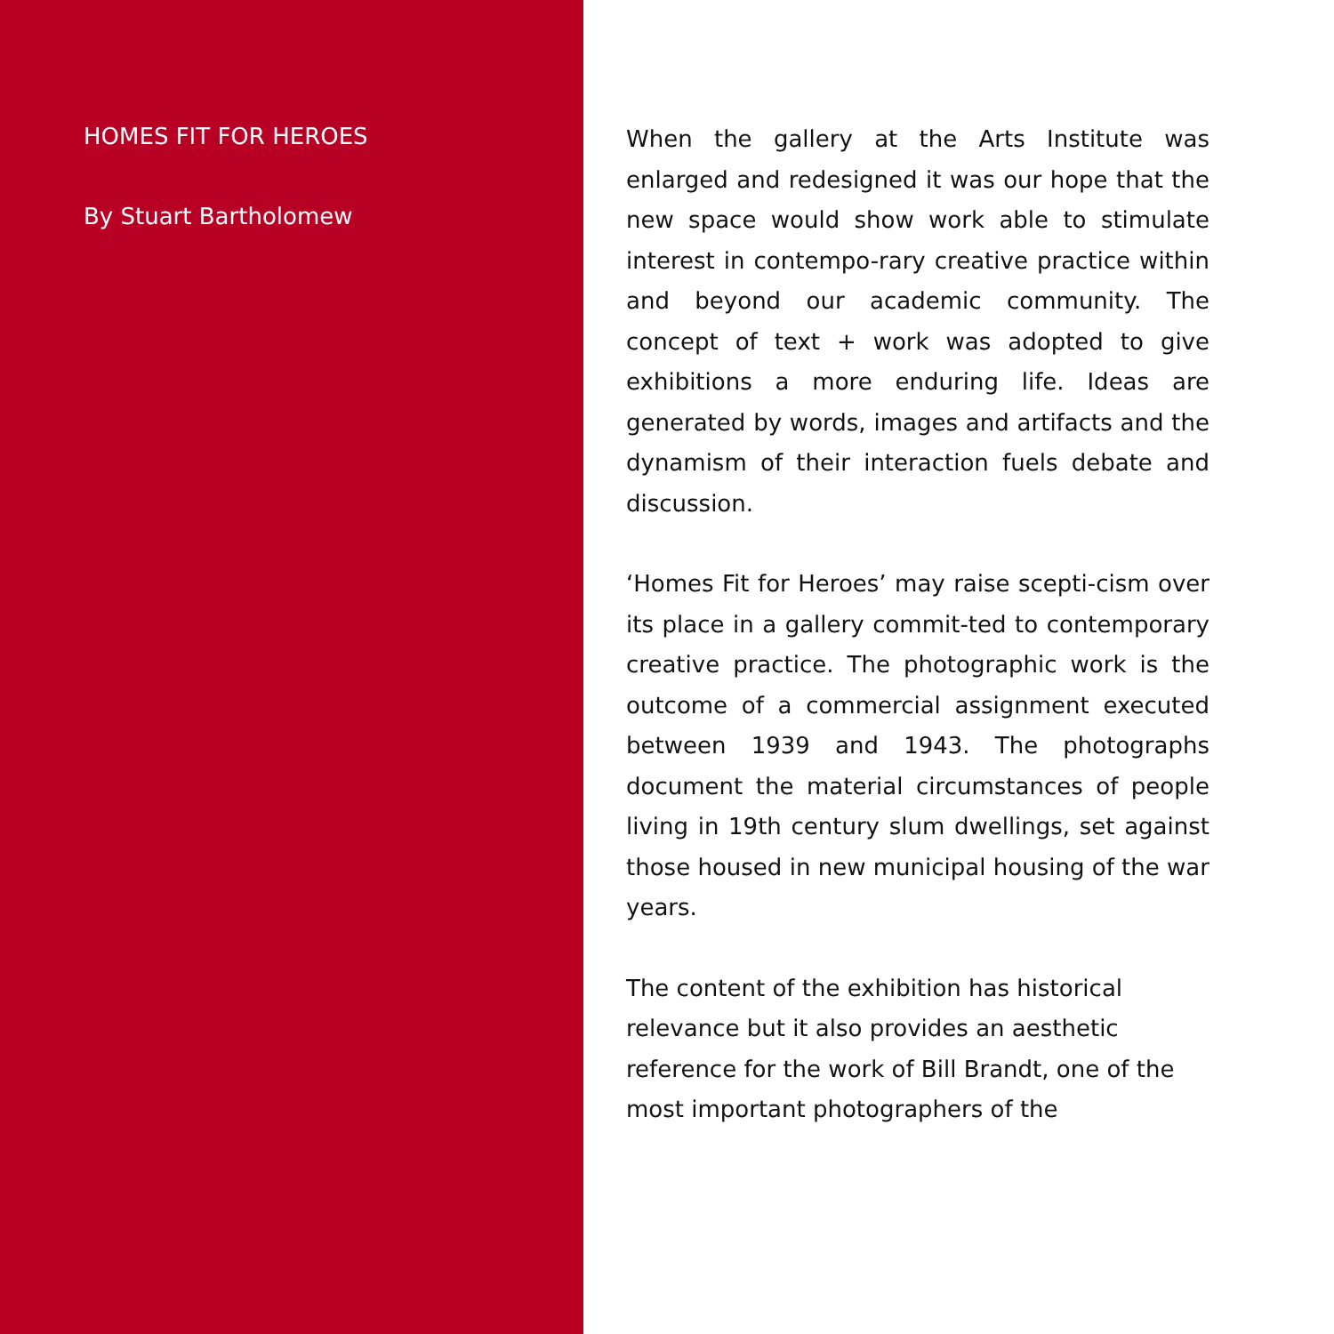HOMES FIT FOR HEROES
By Stuart Bartholomew
When the gallery at the Arts Institute was enlarged and redesigned it was our hope that the new space would show work able to stimulate interest in contempo-rary creative practice within and beyond our academic community. The concept of text + work was adopted to give exhibitions a more enduring life. Ideas are generated by words, images and artifacts and the dynamism of their interaction fuels debate and discussion.
‘Homes Fit for Heroes’ may raise scepti-cism over its place in a gallery commit-ted to contemporary creative practice. The photographic work is the outcome of a commercial assignment executed between 1939 and 1943. The photographs document the material circumstances of people living in 19th century slum dwellings, set against those housed in new municipal housing of the war years.
The content of the exhibition has historical relevance but it also provides an aesthetic reference for the work of Bill Brandt, one of the most important photographers of the